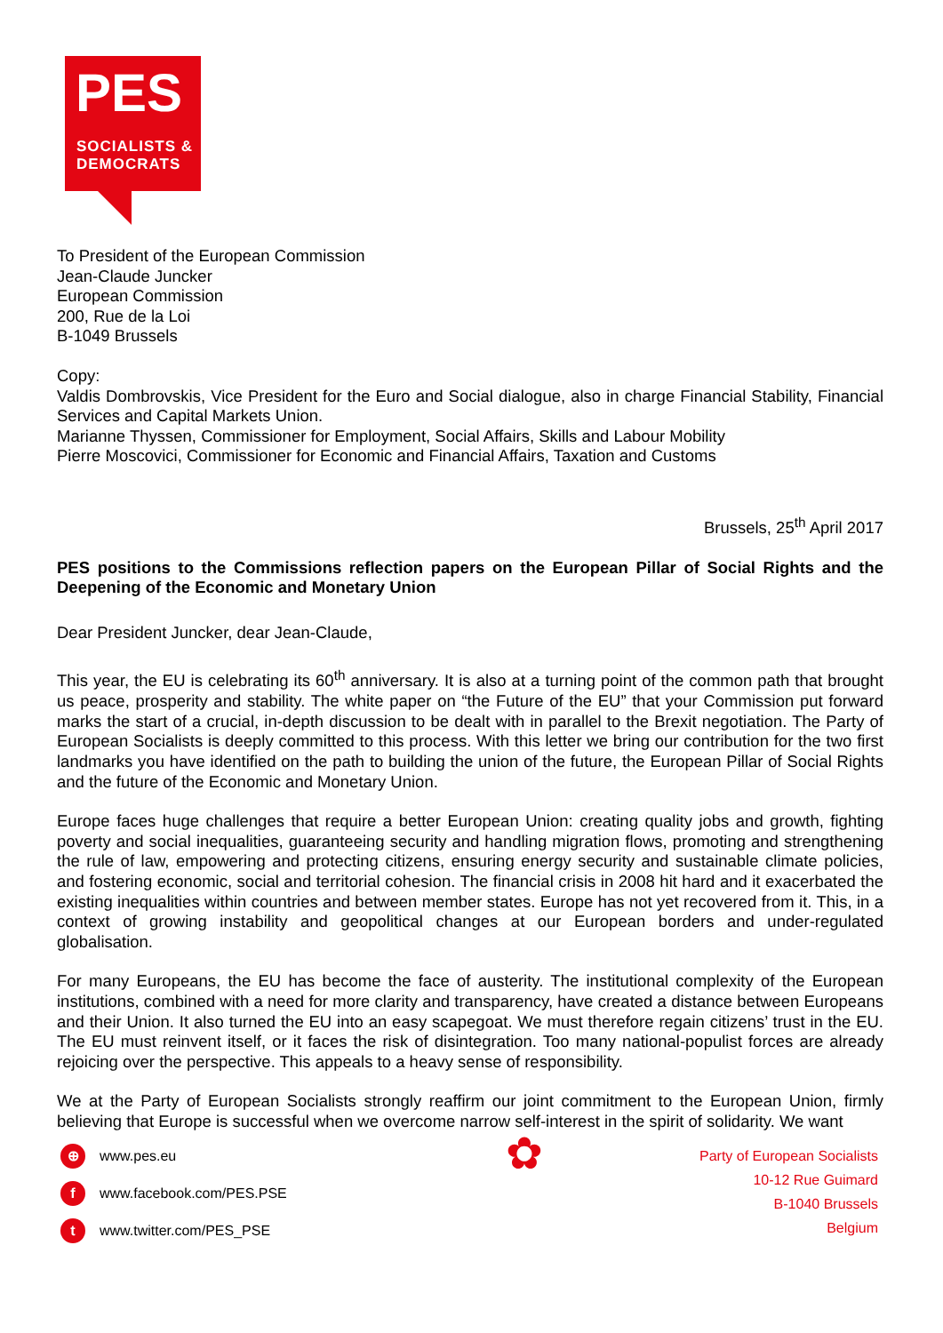PES
SOCIALISTS &
DEMOCRATS
To President of the European Commission
Jean-Claude Juncker
European Commission
200, Rue de la Loi
B-1049 Brussels
Copy:
Valdis Dombrovskis, Vice President for the Euro and Social dialogue, also in charge Financial Stability, Financial Services and Capital Markets Union.
Marianne Thyssen, Commissioner for Employment, Social Affairs, Skills and Labour Mobility
Pierre Moscovici, Commissioner for Economic and Financial Affairs, Taxation and Customs
Brussels, 25<sup>th</sup> April 2017
PES positions to the Commissions reflection papers on the European Pillar of Social Rights and the Deepening of the Economic and Monetary Union
Dear President Juncker, dear Jean-Claude,
This year, the EU is celebrating its 60<sup>th</sup> anniversary. It is also at a turning point of the common path that brought us peace, prosperity and stability. The white paper on “the Future of the EU” that your Commission put forward marks the start of a crucial, in-depth discussion to be dealt with in parallel to the Brexit negotiation. The Party of European Socialists is deeply committed to this process. With this letter we bring our contribution for the two first landmarks you have identified on the path to building the union of the future, the European Pillar of Social Rights and the future of the Economic and Monetary Union.
Europe faces huge challenges that require a better European Union: creating quality jobs and growth, fighting poverty and social inequalities, guaranteeing security and handling migration flows, promoting and strengthening the rule of law, empowering and protecting citizens, ensuring energy security and sustainable climate policies, and fostering economic, social and territorial cohesion. The financial crisis in 2008 hit hard and it exacerbated the existing inequalities within countries and between member states. Europe has not yet recovered from it. This, in a context of growing instability and geopolitical changes at our European borders and under-regulated globalisation.
For many Europeans, the EU has become the face of austerity. The institutional complexity of the European institutions, combined with a need for more clarity and transparency, have created a distance between Europeans and their Union. It also turned the EU into an easy scapegoat. We must therefore regain citizens’ trust in the EU. The EU must reinvent itself, or it faces the risk of disintegration. Too many national-populist forces are already rejoicing over the perspective. This appeals to a heavy sense of responsibility.
We at the Party of European Socialists strongly reaffirm our joint commitment to the European Union, firmly believing that Europe is successful when we overcome narrow self-interest in the spirit of solidarity. We want
⊕ www.pes.eu
fwww.facebook.com/PES.PSE
twww.twitter.com/PES_PSE
✿
Party of European Socialists
10-12 Rue Guimard
B-1040 Brussels
Belgium